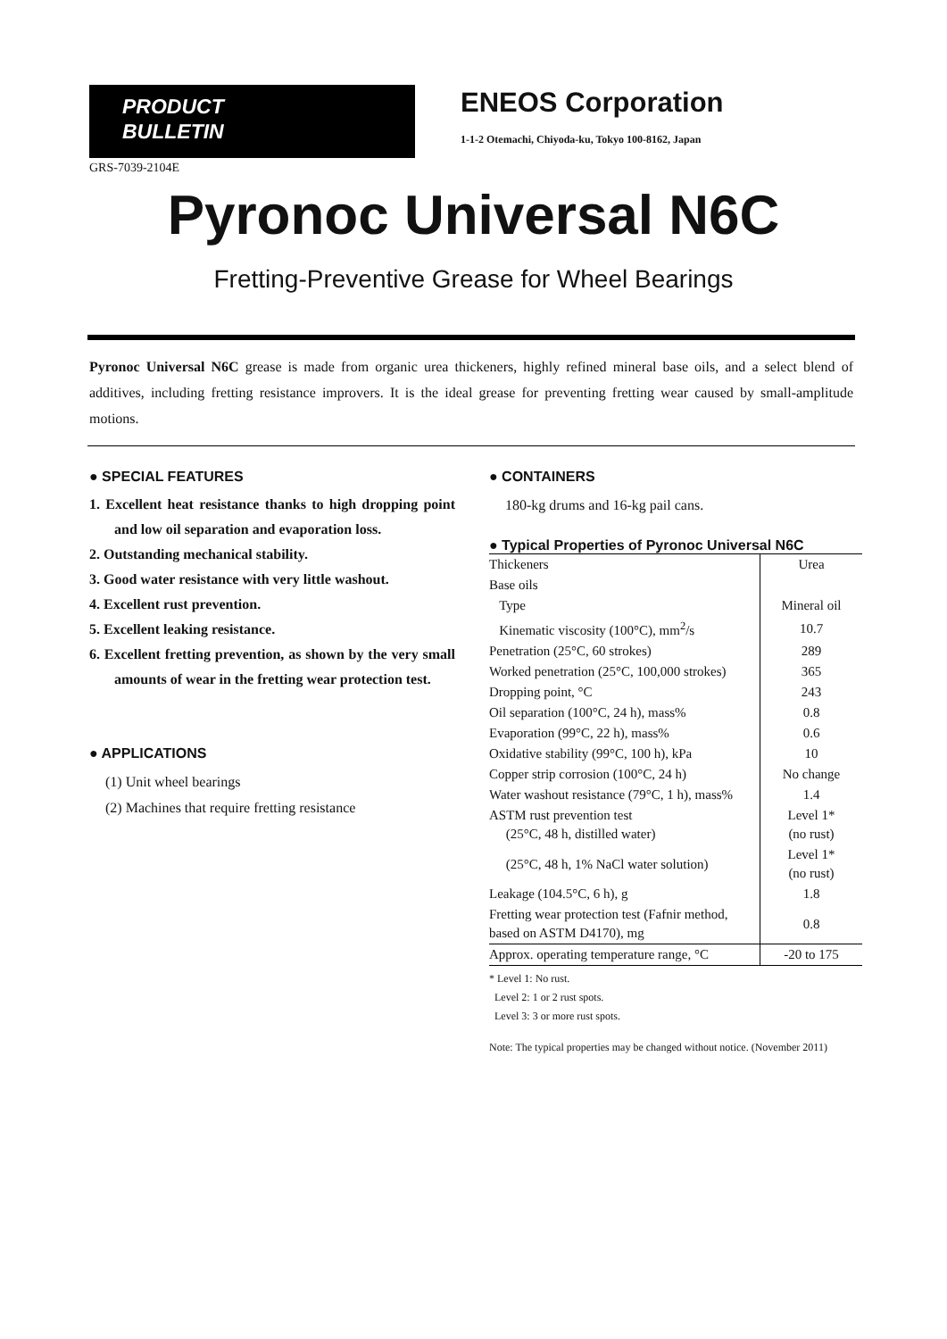PRODUCT
BULLETIN
ENEOS Corporation
1-1-2 Otemachi, Chiyoda-ku, Tokyo 100-8162, Japan
GRS-7039-2104E
Pyronoc Universal N6C
Fretting-Preventive Grease for Wheel Bearings
Pyronoc Universal N6C grease is made from organic urea thickeners, highly refined mineral base oils, and a select blend of additives, including fretting resistance improvers. It is the ideal grease for preventing fretting wear caused by small-amplitude motions.
● SPECIAL FEATURES
1. Excellent heat resistance thanks to high dropping point and low oil separation and evaporation loss.
2. Outstanding mechanical stability.
3. Good water resistance with very little washout.
4. Excellent rust prevention.
5. Excellent leaking resistance.
6. Excellent fretting prevention, as shown by the very small amounts of wear in the fretting wear protection test.
● APPLICATIONS
(1) Unit wheel bearings
(2) Machines that require fretting resistance
● CONTAINERS
180-kg drums and 16-kg pail cans.
● Typical Properties of Pyronoc Universal N6C
| Thickeners | Urea |
| Base oils | |
| Type | Mineral oil |
| Kinematic viscosity (100°C), mm<sup>2</sup>/s | 10.7 |
| Penetration (25°C, 60 strokes) | 289 |
| Worked penetration (25°C, 100,000 strokes) | 365 |
| Dropping point, °C | 243 |
| Oil separation (100°C, 24 h), mass% | 0.8 |
| Evaporation (99°C, 22 h), mass% | 0.6 |
| Oxidative stability (99°C, 100 h), kPa | 10 |
| Copper strip corrosion (100°C, 24 h) | No change |
| Water washout resistance (79°C, 1 h), mass% | 1.4 |
| ASTM rust prevention test (25°C, 48 h, distilled water) | Level 1* (no rust) |
| (25°C, 48 h, 1% NaCl water solution) | Level 1* (no rust) |
| Leakage (104.5°C, 6 h), g | 1.8 |
| Fretting wear protection test (Fafnir method, based on ASTM D4170), mg | 0.8 |
| Approx. operating temperature range, °C | -20 to 175 |
* Level 1: No rust.
Level 2: 1 or 2 rust spots.
Level 3: 3 or more rust spots.
Note: The typical properties may be changed without notice. (November 2011)